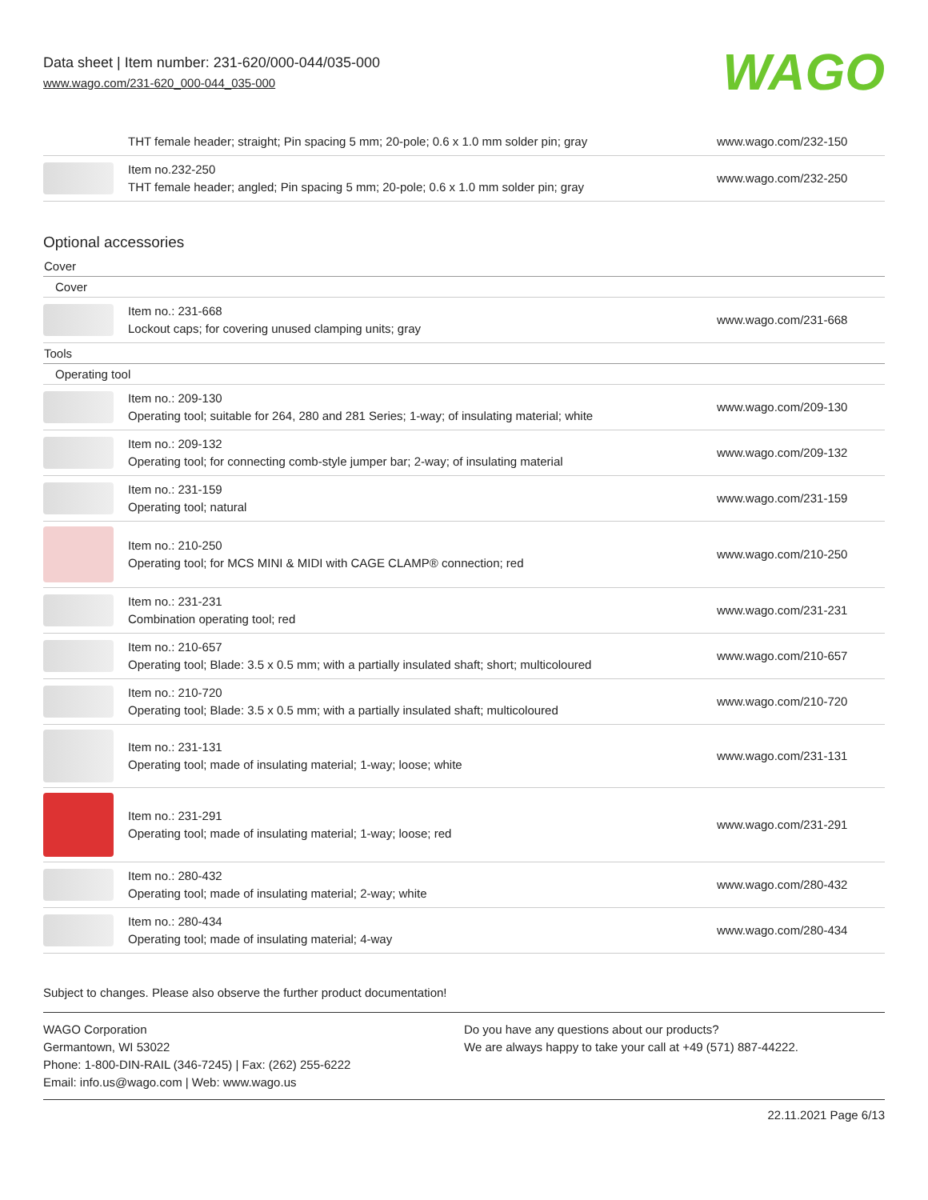Data sheet | Item number: 231-620/000-044/035-000
www.wago.com/231-620_000-044_035-000
WAGO
| | THT female header; straight; Pin spacing 5 mm; 20-pole; 0.6 x 1.0 mm solder pin; gray | www.wago.com/232-150 |
| | Item no.232-250 THT female header; angled; Pin spacing 5 mm; 20-pole; 0.6 x 1.0 mm solder pin; gray | www.wago.com/232-250 |
Optional accessories
Cover
Cover
| | Item no.: 231-668 Lockout caps; for covering unused clamping units; gray | www.wago.com/231-668 |
Tools
Operating tool
| | Item no.: 209-130 Operating tool; suitable for 264, 280 and 281 Series; 1-way; of insulating material; white | www.wago.com/209-130 |
| | Item no.: 209-132 Operating tool; for connecting comb-style jumper bar; 2-way; of insulating material | www.wago.com/209-132 |
| | Item no.: 231-159 Operating tool; natural | www.wago.com/231-159 |
| | Item no.: 210-250 Operating tool; for MCS MINI & MIDI with CAGE CLAMP® connection; red | www.wago.com/210-250 |
| | Item no.: 231-231 Combination operating tool; red | www.wago.com/231-231 |
| | Item no.: 210-657 Operating tool; Blade: 3.5 x 0.5 mm; with a partially insulated shaft; short; multicoloured | www.wago.com/210-657 |
| | Item no.: 210-720 Operating tool; Blade: 3.5 x 0.5 mm; with a partially insulated shaft; multicoloured | www.wago.com/210-720 |
| | Item no.: 231-131 Operating tool; made of insulating material; 1-way; loose; white | www.wago.com/231-131 |
| | Item no.: 231-291 Operating tool; made of insulating material; 1-way; loose; red | www.wago.com/231-291 |
| | Item no.: 280-432 Operating tool; made of insulating material; 2-way; white | www.wago.com/280-432 |
| | Item no.: 280-434 Operating tool; made of insulating material; 4-way | www.wago.com/280-434 |
Subject to changes. Please also observe the further product documentation!
WAGO Corporation
Germantown, WI 53022
Phone: 1-800-DIN-RAIL (346-7245) | Fax: (262) 255-6222
Email: info.us@wago.com | Web: www.wago.us
Do you have any questions about our products?
We are always happy to take your call at +49 (571) 887-44222.
22.11.2021 Page 6/13